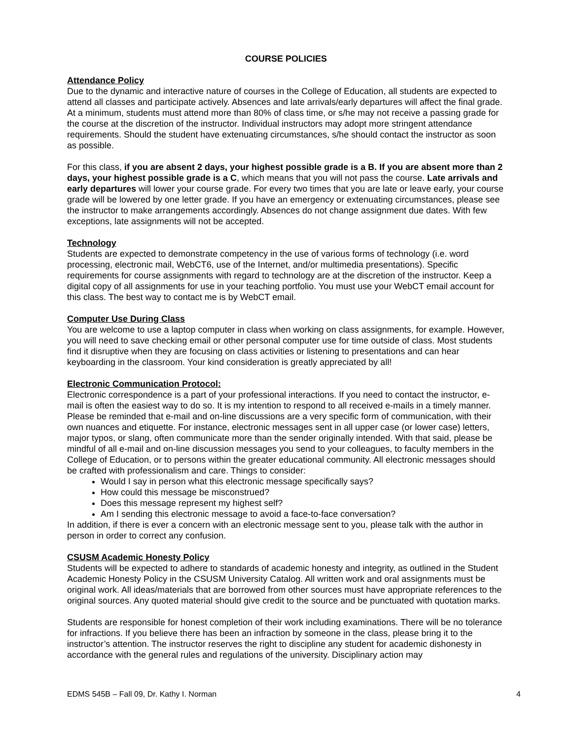COURSE POLICIES
Attendance Policy
Due to the dynamic and interactive nature of courses in the College of Education, all students are expected to attend all classes and participate actively. Absences and late arrivals/early departures will affect the final grade. At a minimum, students must attend more than 80% of class time, or s/he may not receive a passing grade for the course at the discretion of the instructor. Individual instructors may adopt more stringent attendance requirements. Should the student have extenuating circumstances, s/he should contact the instructor as soon as possible.
For this class, if you are absent 2 days, your highest possible grade is a B. If you are absent more than 2 days, your highest possible grade is a C, which means that you will not pass the course. Late arrivals and early departures will lower your course grade. For every two times that you are late or leave early, your course grade will be lowered by one letter grade. If you have an emergency or extenuating circumstances, please see the instructor to make arrangements accordingly. Absences do not change assignment due dates. With few exceptions, late assignments will not be accepted.
Technology
Students are expected to demonstrate competency in the use of various forms of technology (i.e. word processing, electronic mail, WebCT6, use of the Internet, and/or multimedia presentations). Specific requirements for course assignments with regard to technology are at the discretion of the instructor. Keep a digital copy of all assignments for use in your teaching portfolio. You must use your WebCT email account for this class. The best way to contact me is by WebCT email.
Computer Use During Class
You are welcome to use a laptop computer in class when working on class assignments, for example. However, you will need to save checking email or other personal computer use for time outside of class. Most students find it disruptive when they are focusing on class activities or listening to presentations and can hear keyboarding in the classroom. Your kind consideration is greatly appreciated by all!
Electronic Communication Protocol:
Electronic correspondence is a part of your professional interactions. If you need to contact the instructor, e-mail is often the easiest way to do so. It is my intention to respond to all received e-mails in a timely manner. Please be reminded that e-mail and on-line discussions are a very specific form of communication, with their own nuances and etiquette. For instance, electronic messages sent in all upper case (or lower case) letters, major typos, or slang, often communicate more than the sender originally intended. With that said, please be mindful of all e-mail and on-line discussion messages you send to your colleagues, to faculty members in the College of Education, or to persons within the greater educational community. All electronic messages should be crafted with professionalism and care. Things to consider:
Would I say in person what this electronic message specifically says?
How could this message be misconstrued?
Does this message represent my highest self?
Am I sending this electronic message to avoid a face-to-face conversation?
In addition, if there is ever a concern with an electronic message sent to you, please talk with the author in person in order to correct any confusion.
CSUSM Academic Honesty Policy
Students will be expected to adhere to standards of academic honesty and integrity, as outlined in the Student Academic Honesty Policy in the CSUSM University Catalog. All written work and oral assignments must be original work. All ideas/materials that are borrowed from other sources must have appropriate references to the original sources. Any quoted material should give credit to the source and be punctuated with quotation marks.
Students are responsible for honest completion of their work including examinations. There will be no tolerance for infractions. If you believe there has been an infraction by someone in the class, please bring it to the instructor’s attention. The instructor reserves the right to discipline any student for academic dishonesty in accordance with the general rules and regulations of the university. Disciplinary action may
EDMS 545B – Fall 09, Dr. Kathy I. Norman 4